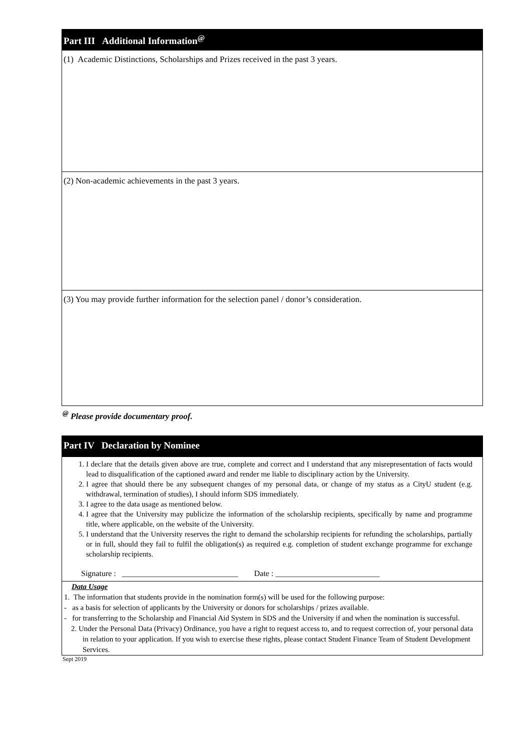Part III Additional Information<sup>@</sup>
(1) Academic Distinctions, Scholarships and Prizes received in the past 3 years.
(2) Non-academic achievements in the past 3 years.
(3) You may provide further information for the selection panel / donor’s consideration.
<sup>@</sup> Please provide documentary proof.
Part IV Declaration by Nominee
1. I declare that the details given above are true, complete and correct and I understand that any misrepresentation of facts would lead to disqualification of the captioned award and render me liable to disciplinary action by the University.
2. I agree that should there be any subsequent changes of my personal data, or change of my status as a CityU student (e.g. withdrawal, termination of studies), I should inform SDS immediately.
3. I agree to the data usage as mentioned below.
4. I agree that the University may publicize the information of the scholarship recipients, specifically by name and programme title, where applicable, on the website of the University.
5. I understand that the University reserves the right to demand the scholarship recipients for refunding the scholarships, partially or in full, should they fail to fulfil the obligation(s) as required e.g. completion of student exchange programme for exchange scholarship recipients.
Signature : _____________________________ Date : __________________________
Data Usage
1. The information that students provide in the nomination form(s) will be used for the following purpose:
- as a basis for selection of applicants by the University or donors for scholarships / prizes available.
- for transferring to the Scholarship and Financial Aid System in SDS and the University if and when the nomination is successful.
2. Under the Personal Data (Privacy) Ordinance, you have a right to request access to, and to request correction of, your personal data in relation to your application. If you wish to exercise these rights, please contact Student Finance Team of Student Development Services.
Sept 2019